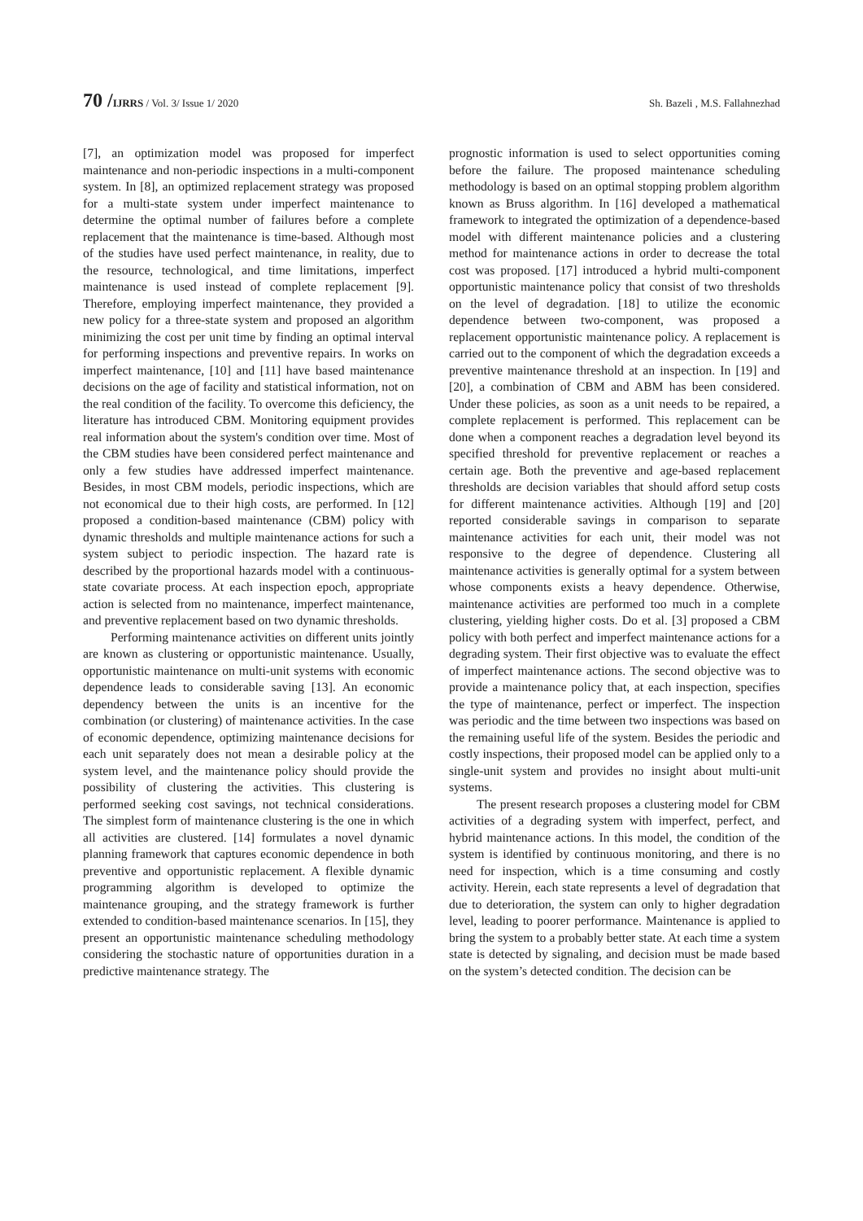70 /IJRRS / Vol. 3/ Issue 1/ 2020
Sh. Bazeli , M.S. Fallahnezhad
[7], an optimization model was proposed for imperfect maintenance and non-periodic inspections in a multi-component system. In [8], an optimized replacement strategy was proposed for a multi-state system under imperfect maintenance to determine the optimal number of failures before a complete replacement that the maintenance is time-based. Although most of the studies have used perfect maintenance, in reality, due to the resource, technological, and time limitations, imperfect maintenance is used instead of complete replacement [9]. Therefore, employing imperfect maintenance, they provided a new policy for a three-state system and proposed an algorithm minimizing the cost per unit time by finding an optimal interval for performing inspections and preventive repairs. In works on imperfect maintenance, [10] and [11] have based maintenance decisions on the age of facility and statistical information, not on the real condition of the facility. To overcome this deficiency, the literature has introduced CBM. Monitoring equipment provides real information about the system's condition over time. Most of the CBM studies have been considered perfect maintenance and only a few studies have addressed imperfect maintenance. Besides, in most CBM models, periodic inspections, which are not economical due to their high costs, are performed. In [12] proposed a condition-based maintenance (CBM) policy with dynamic thresholds and multiple maintenance actions for such a system subject to periodic inspection. The hazard rate is described by the proportional hazards model with a continuous-state covariate process. At each inspection epoch, appropriate action is selected from no maintenance, imperfect maintenance, and preventive replacement based on two dynamic thresholds.
Performing maintenance activities on different units jointly are known as clustering or opportunistic maintenance. Usually, opportunistic maintenance on multi-unit systems with economic dependence leads to considerable saving [13]. An economic dependency between the units is an incentive for the combination (or clustering) of maintenance activities. In the case of economic dependence, optimizing maintenance decisions for each unit separately does not mean a desirable policy at the system level, and the maintenance policy should provide the possibility of clustering the activities. This clustering is performed seeking cost savings, not technical considerations. The simplest form of maintenance clustering is the one in which all activities are clustered. [14] formulates a novel dynamic planning framework that captures economic dependence in both preventive and opportunistic replacement. A flexible dynamic programming algorithm is developed to optimize the maintenance grouping, and the strategy framework is further extended to condition-based maintenance scenarios. In [15], they present an opportunistic maintenance scheduling methodology considering the stochastic nature of opportunities duration in a predictive maintenance strategy. The
prognostic information is used to select opportunities coming before the failure. The proposed maintenance scheduling methodology is based on an optimal stopping problem algorithm known as Bruss algorithm. In [16] developed a mathematical framework to integrated the optimization of a dependence-based model with different maintenance policies and a clustering method for maintenance actions in order to decrease the total cost was proposed. [17] introduced a hybrid multi-component opportunistic maintenance policy that consist of two thresholds on the level of degradation. [18] to utilize the economic dependence between two-component, was proposed a replacement opportunistic maintenance policy. A replacement is carried out to the component of which the degradation exceeds a preventive maintenance threshold at an inspection. In [19] and [20], a combination of CBM and ABM has been considered. Under these policies, as soon as a unit needs to be repaired, a complete replacement is performed. This replacement can be done when a component reaches a degradation level beyond its specified threshold for preventive replacement or reaches a certain age. Both the preventive and age-based replacement thresholds are decision variables that should afford setup costs for different maintenance activities. Although [19] and [20] reported considerable savings in comparison to separate maintenance activities for each unit, their model was not responsive to the degree of dependence. Clustering all maintenance activities is generally optimal for a system between whose components exists a heavy dependence. Otherwise, maintenance activities are performed too much in a complete clustering, yielding higher costs. Do et al. [3] proposed a CBM policy with both perfect and imperfect maintenance actions for a degrading system. Their first objective was to evaluate the effect of imperfect maintenance actions. The second objective was to provide a maintenance policy that, at each inspection, specifies the type of maintenance, perfect or imperfect. The inspection was periodic and the time between two inspections was based on the remaining useful life of the system. Besides the periodic and costly inspections, their proposed model can be applied only to a single-unit system and provides no insight about multi-unit systems.
The present research proposes a clustering model for CBM activities of a degrading system with imperfect, perfect, and hybrid maintenance actions. In this model, the condition of the system is identified by continuous monitoring, and there is no need for inspection, which is a time consuming and costly activity. Herein, each state represents a level of degradation that due to deterioration, the system can only to higher degradation level, leading to poorer performance. Maintenance is applied to bring the system to a probably better state. At each time a system state is detected by signaling, and decision must be made based on the system’s detected condition. The decision can be